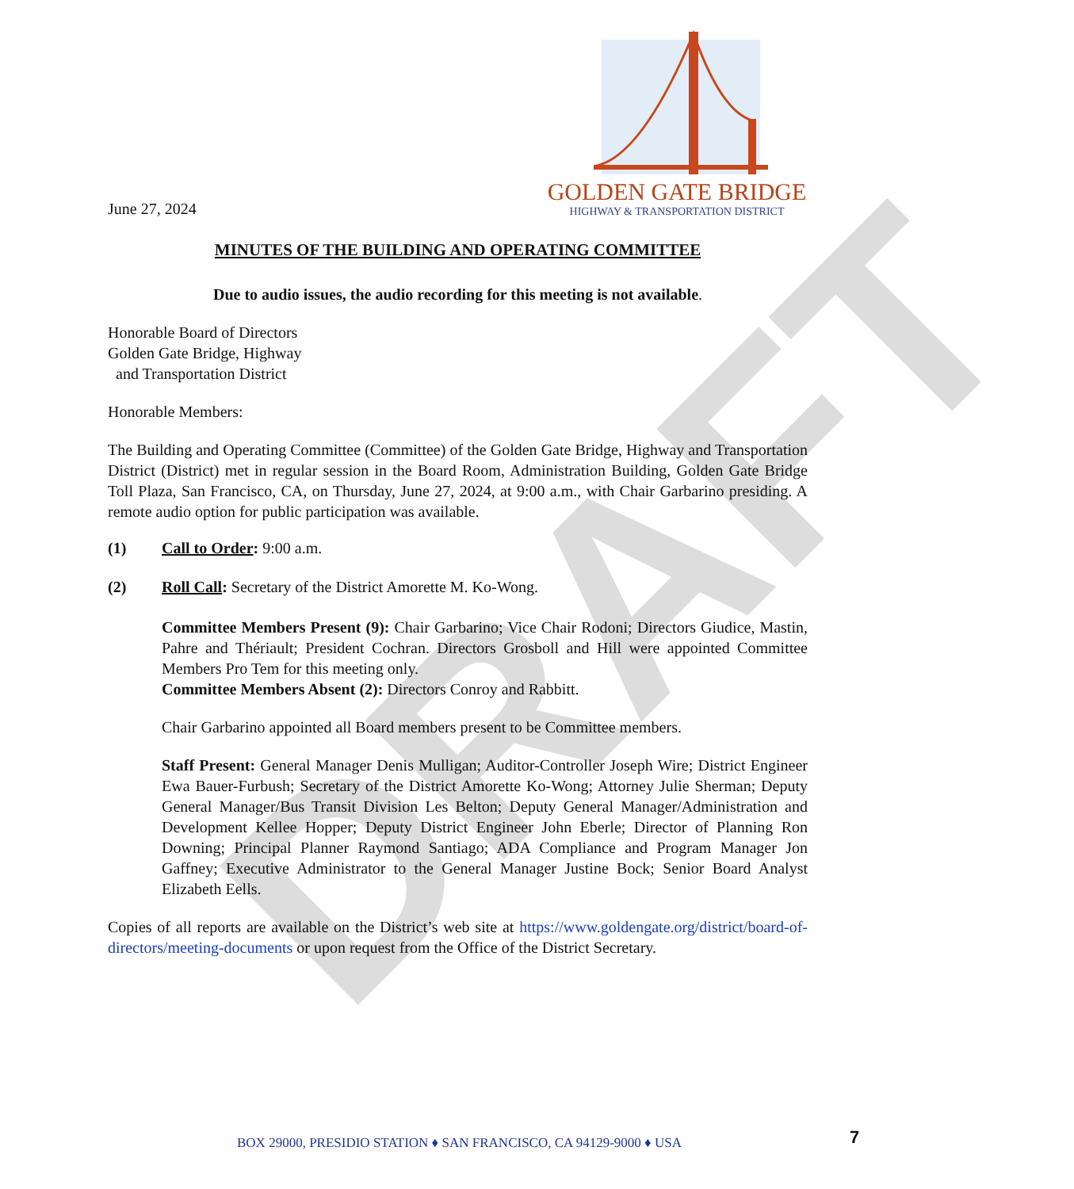DRAFT
June 27, 2024
GOLDEN GATE BRIDGE
HIGHWAY & TRANSPORTATION DISTRICT
MINUTES OF THE BUILDING AND OPERATING COMMITTEE
Due to audio issues, the audio recording for this meeting is not available.
Honorable Board of Directors
Golden Gate Bridge, Highway
and Transportation District
Honorable Members:
The Building and Operating Committee (Committee) of the Golden Gate Bridge, Highway and Transportation District (District) met in regular session in the Board Room, Administration Building, Golden Gate Bridge Toll Plaza, San Francisco, CA, on Thursday, June 27, 2024, at 9:00 a.m., with Chair Garbarino presiding. A remote audio option for public participation was available.
(1) Call to Order: 9:00 a.m.
(2) Roll Call: Secretary of the District Amorette M. Ko-Wong.
Committee Members Present (9): Chair Garbarino; Vice Chair Rodoni; Directors Giudice, Mastin, Pahre and Thériault; President Cochran. Directors Grosboll and Hill were appointed Committee Members Pro Tem for this meeting only.
Committee Members Absent (2): Directors Conroy and Rabbitt.
Chair Garbarino appointed all Board members present to be Committee members.
Staff Present: General Manager Denis Mulligan; Auditor-Controller Joseph Wire; District Engineer Ewa Bauer-Furbush; Secretary of the District Amorette Ko-Wong; Attorney Julie Sherman; Deputy General Manager/Bus Transit Division Les Belton; Deputy General Manager/Administration and Development Kellee Hopper; Deputy District Engineer John Eberle; Director of Planning Ron Downing; Principal Planner Raymond Santiago; ADA Compliance and Program Manager Jon Gaffney; Executive Administrator to the General Manager Justine Bock; Senior Board Analyst Elizabeth Eells.
Copies of all reports are available on the District’s web site at https://www.goldengate.org/district/board-of-directors/meeting-documents or upon request from the Office of the District Secretary.
BOX 29000, PRESIDIO STATION ♦ SAN FRANCISCO, CA 94129-9000 ♦ USA 7